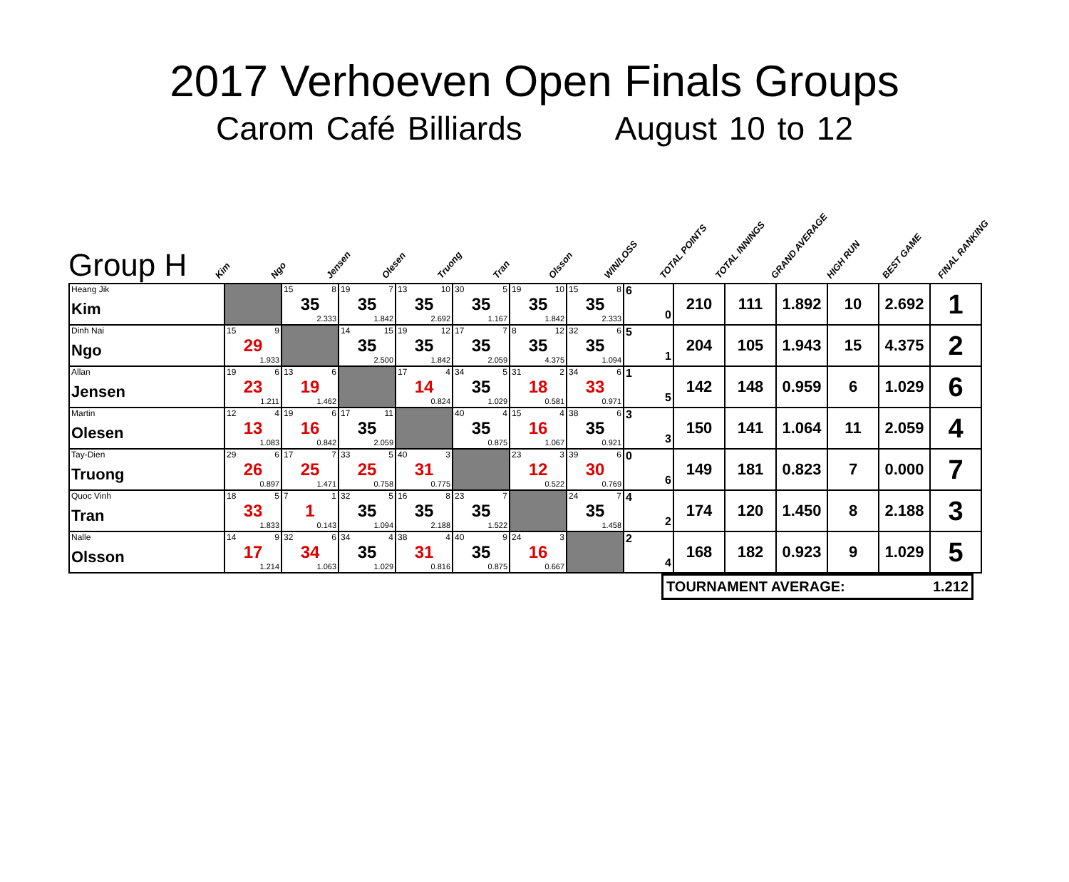2017 Verhoeven Open Finals Groups
Carom Café Billiards August 10 to 12
Group H
Kim
Ngo
Jensen
Olesen
Truong
Tran
Olsson
WIN/LOSS
TOTAL POINTS
TOTAL INNINGS
GRAND AVERAGE
HIGH RUN
BEST GAME
FINAL RANKING
| Heang Jik Kim | | 15 8 35 2.333 | 19 7 35 1.842 | 13 10 35 2.692 | 30 5 35 1.167 | 19 10 35 1.842 | 15 8 35 2.333 | 6 0 | 210 | 111 | 1.892 | 10 | 2.692 | 1 |
| Dinh Nai Ngo | 15 9 29 1.933 | | 14 15 35 2.500 | 19 12 35 1.842 | 17 7 35 2.059 | 8 12 35 4.375 | 32 6 35 1.094 | 5 1 | 204 | 105 | 1.943 | 15 | 4.375 | 2 |
| Allan Jensen | 19 6 23 1.211 | 13 6 19 1.462 | | 17 4 14 0.824 | 34 5 35 1.029 | 31 2 18 0.581 | 34 6 33 0.971 | 1 5 | 142 | 148 | 0.959 | 6 | 1.029 | 6 |
| Martin Olesen | 12 4 13 1.083 | 19 6 16 0.842 | 17 11 35 2.059 | | 40 4 35 0.875 | 15 4 16 1.067 | 38 6 35 0.921 | 3 3 | 150 | 141 | 1.064 | 11 | 2.059 | 4 |
| Tay-Dien Truong | 29 6 26 0.897 | 17 7 25 1.471 | 33 5 25 0.758 | 40 3 31 0.775 | | 23 3 12 0.522 | 39 6 30 0.769 | 0 6 | 149 | 181 | 0.823 | 7 | 0.000 | 7 |
| Quoc Vinh Tran | 18 5 33 1.833 | 7 1 1 0.143 | 32 5 35 1.094 | 16 8 35 2.188 | 23 7 35 1.522 | | 24 7 35 1.458 | 4 2 | 174 | 120 | 1.450 | 8 | 2.188 | 3 |
| Nalle Olsson | 14 9 17 1.214 | 32 6 34 1.063 | 34 4 35 1.029 | 38 4 31 0.816 | 40 9 35 0.875 | 24 3 16 0.667 | | 2 4 | 168 | 182 | 0.923 | 9 | 1.029 | 5 |
TOURNAMENT AVERAGE: 1.212